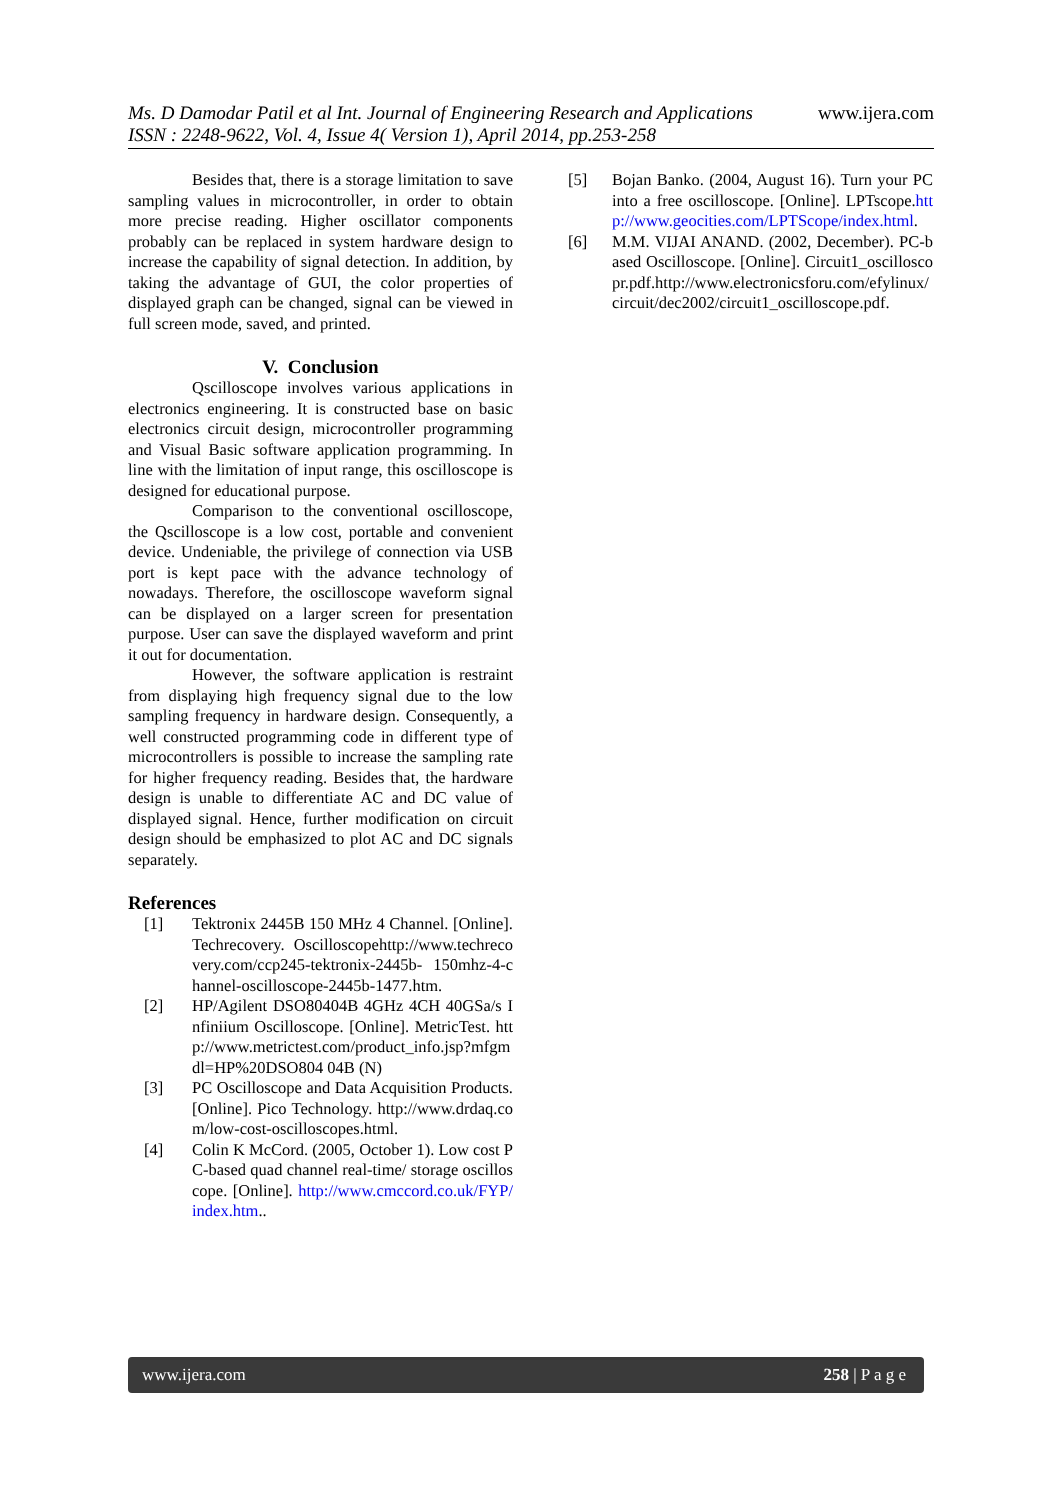www.ijera.com
Ms. D Damodar Patil et al Int. Journal of Engineering Research and Applications
ISSN : 2248-9622, Vol. 4, Issue 4( Version 1), April 2014, pp.253-258
Besides that, there is a storage limitation to save sampling values in microcontroller, in order to obtain more precise reading. Higher oscillator components probably can be replaced in system hardware design to increase the capability of signal detection. In addition, by taking the advantage of GUI, the color properties of displayed graph can be changed, signal can be viewed in full screen mode, saved, and printed.
V. Conclusion
Qscilloscope involves various applications in electronics engineering. It is constructed base on basic electronics circuit design, microcontroller programming and Visual Basic software application programming. In line with the limitation of input range, this oscilloscope is designed for educational purpose.
Comparison to the conventional oscilloscope, the Qscilloscope is a low cost, portable and convenient device. Undeniable, the privilege of connection via USB port is kept pace with the advance technology of nowadays. Therefore, the oscilloscope waveform signal can be displayed on a larger screen for presentation purpose. User can save the displayed waveform and print it out for documentation.
However, the software application is restraint from displaying high frequency signal due to the low sampling frequency in hardware design. Consequently, a well constructed programming code in different type of microcontrollers is possible to increase the sampling rate for higher frequency reading. Besides that, the hardware design is unable to differentiate AC and DC value of displayed signal. Hence, further modification on circuit design should be emphasized to plot AC and DC signals separately.
References
[1] Tektronix 2445B 150 MHz 4 Channel. [Online].Techrecovery. Oscilloscopehttp://www.techrecovery.com/ccp245-tektronix-2445b- 150mhz-4-channel-oscilloscope-2445b-1477.htm.
[2] HP/Agilent DSO80404B 4GHz 4CH 40GSa/s Infiniium Oscilloscope. [Online]. MetricTest. http://www.metrictest.com/product_info.jsp?mfgmdl=HP%20DSO804 04B (N)
[3] PC Oscilloscope and Data Acquisition Products. [Online]. Pico Technology. http://www.drdaq.com/low-cost-oscilloscopes.html.
[4] Colin K McCord. (2005, October 1). Low cost PC-based quad channel real-time/ storage oscilloscope. [Online]. http://www.cmccord.co.uk/FYP/index.htm..
[5] Bojan Banko. (2004, August 16). Turn your PC into a free oscilloscope. [Online]. LPTscope.http://www.geocities.com/LPTScope/index.html.
[6] M.M. VIJAI ANAND. (2002, December). PC-based Oscilloscope. [Online]. Circuit1_oscilloscopr.pdf.http://www.electronicsforu.com/efylinux/circuit/dec2002/circuit1_oscilloscope.pdf.
www.ijera.com 258 | P a g e